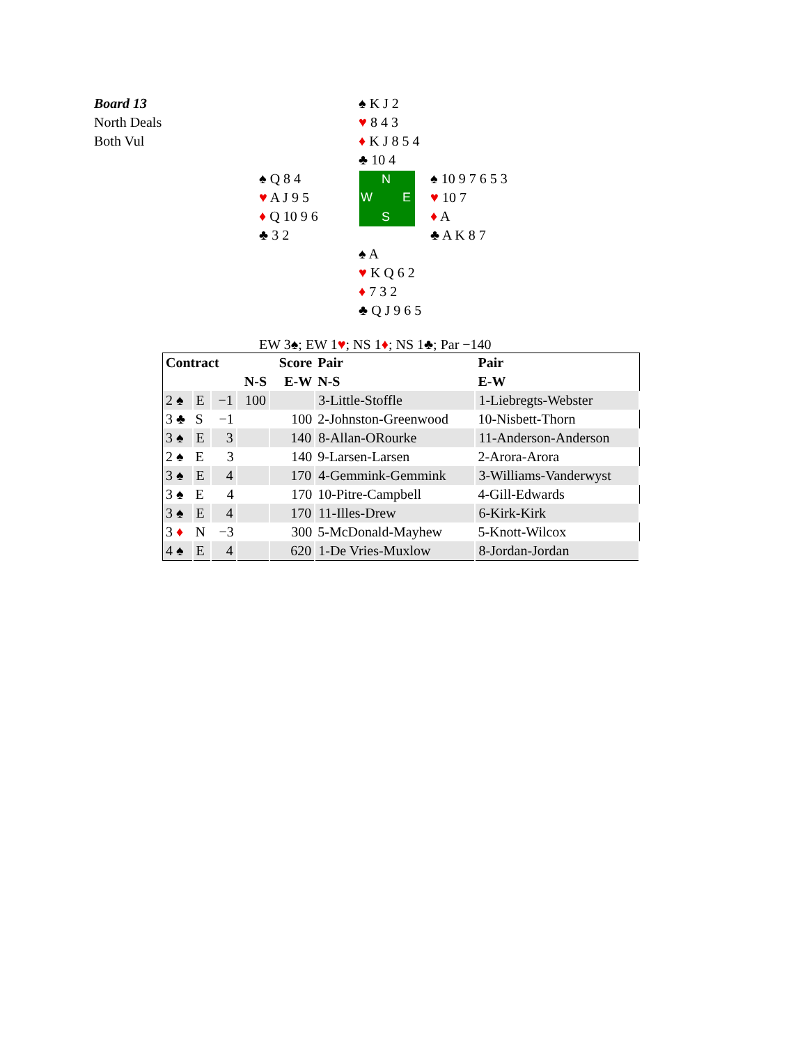Board 13
North Deals
Both Vul
♠ K J 2
♥ 8 4 3
♦ K J 8 5 4
♣ 10 4
♠ Q 8 4
♥ A J 9 5
♦ Q 10 9 6
♣ 3 2
N
W E
S
♠ 10 9 7 6 5 3
♥ 10 7
♦ A
♣ A K 8 7
♠ A
♥ K Q 6 2
♦ 7 3 2
♣ Q J 9 6 5
EW 3♠; EW 1♥; NS 1♦; NS 1♣; Par −140
| Contract | | | | Score | Pair | Pair |
| --- | --- | --- | --- | --- | --- | --- |
| | | | N-S | E-W | N-S | E-W |
| 2 ♠ | E | −1 | 100 | | 3-Little-Stoffle | 1-Liebregts-Webster |
| 3 ♣ | S | −1 | | 100 | 2-Johnston-Greenwood | 10-Nisbett-Thorn |
| 3 ♠ | E | 3 | | 140 | 8-Allan-ORourke | 11-Anderson-Anderson |
| 2 ♠ | E | 3 | | 140 | 9-Larsen-Larsen | 2-Arora-Arora |
| 3 ♠ | E | 4 | | 170 | 4-Gemmink-Gemmink | 3-Williams-Vanderwyst |
| 3 ♠ | E | 4 | | 170 | 10-Pitre-Campbell | 4-Gill-Edwards |
| 3 ♠ | E | 4 | | 170 | 11-Illes-Drew | 6-Kirk-Kirk |
| 3 ♦ | N | −3 | | 300 | 5-McDonald-Mayhew | 5-Knott-Wilcox |
| 4 ♠ | E | 4 | | 620 | 1-De Vries-Muxlow | 8-Jordan-Jordan |